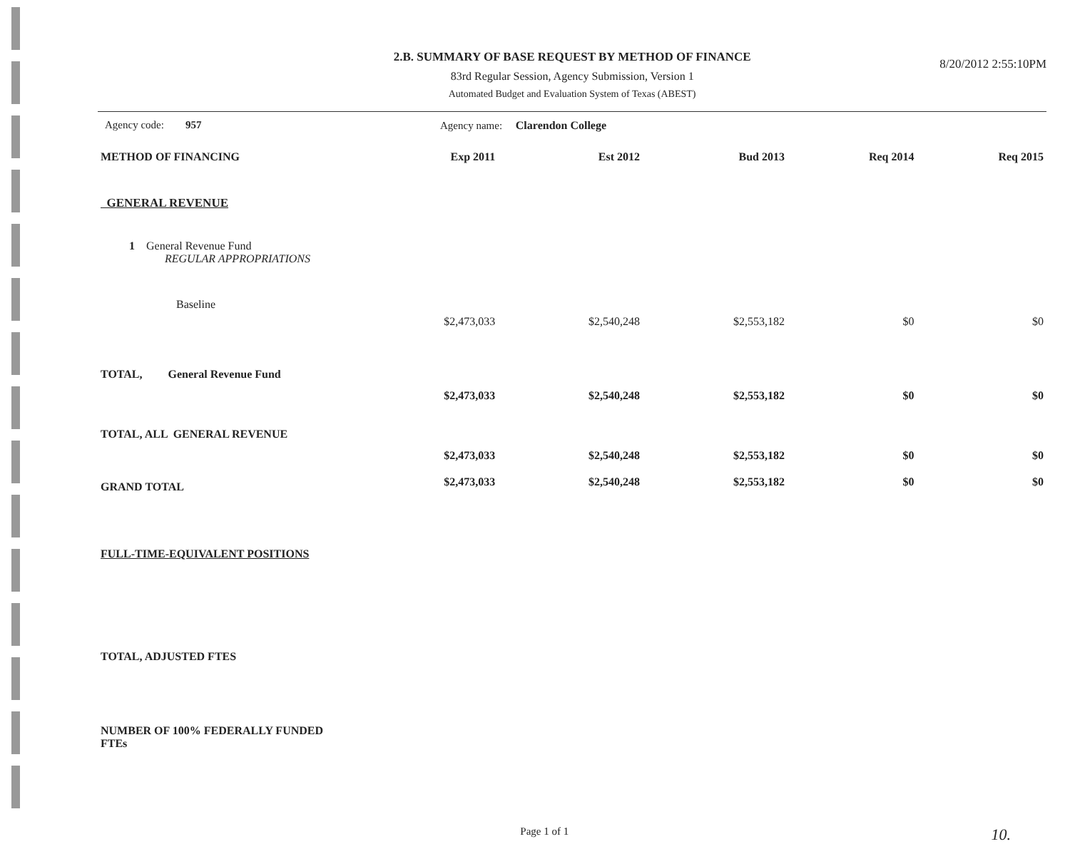2.B. SUMMARY OF BASE REQUEST BY METHOD OF FINANCE
83rd Regular Session, Agency Submission, Version 1
Automated Budget and Evaluation System of Texas (ABEST)
8/20/2012 2:55:10PM
Agency code: 957 Agency name: Clarendon College
| METHOD OF FINANCING | | Exp 2011 | Est 2012 | Bud 2013 | Req 2014 | Req 2015 |
| --- | --- | --- | --- | --- | --- | --- |
| GENERAL REVENUE | | | | | | |
| 1 General Revenue Fund REGULAR APPROPRIATIONS | | | | | | |
| Baseline | | | | | | |
| | | $2,473,033 | $2,540,248 | $2,553,182 | $0 | $0 |
| TOTAL, General Revenue Fund | | | | | | |
| | | $2,473,033 | $2,540,248 | $2,553,182 | $0 | $0 |
| TOTAL, ALL GENERAL REVENUE | | | | | | |
| | | $2,473,033 | $2,540,248 | $2,553,182 | $0 | $0 |
| GRAND TOTAL | | $2,473,033 | $2,540,248 | $2,553,182 | $0 | $0 |
| FULL-TIME-EQUIVALENT POSITIONS | | | | | | |
| TOTAL, ADJUSTED FTES | | | | | | |
| NUMBER OF 100% FEDERALLY FUNDED FTEs | | | | | | |
Page 1 of 1
10.